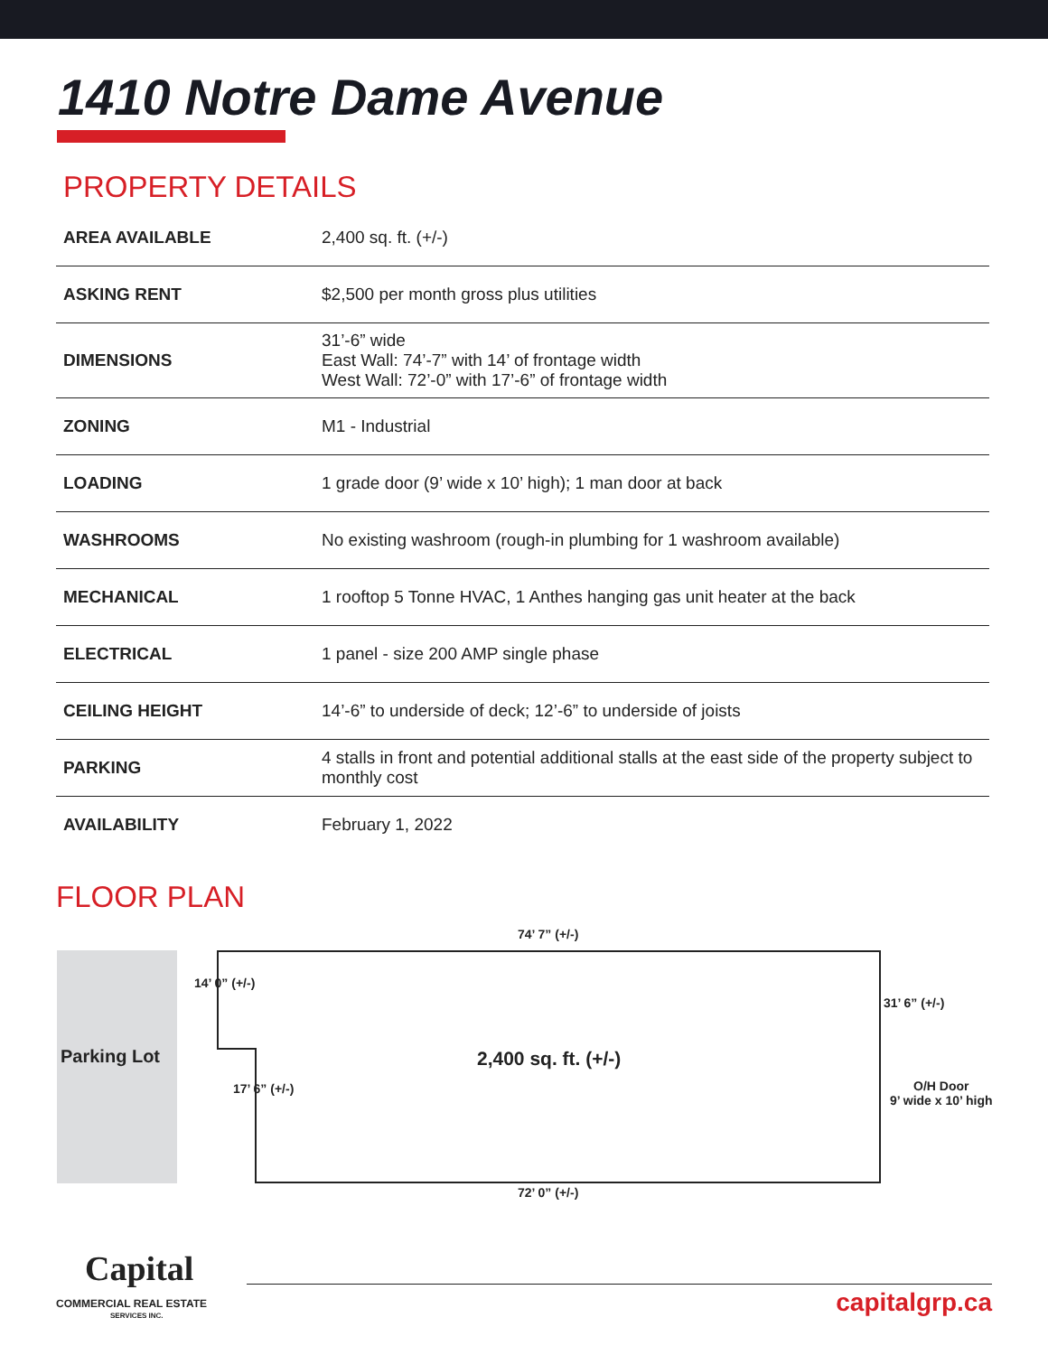1410 Notre Dame Avenue
PROPERTY DETAILS
| AREA AVAILABLE | 2,400 sq. ft. (+/-) |
| ASKING RENT | $2,500 per month gross plus utilities |
| DIMENSIONS | 31’-6” wide East Wall: 74’-7” with 14’ of frontage width West Wall: 72’-0” with 17’-6” of frontage width |
| ZONING | M1 - Industrial |
| LOADING | 1 grade door (9’ wide x 10’ high); 1 man door at back |
| WASHROOMS | No existing washroom (rough-in plumbing for 1 washroom available) |
| MECHANICAL | 1 rooftop 5 Tonne HVAC, 1 Anthes hanging gas unit heater at the back |
| ELECTRICAL | 1 panel - size 200 AMP single phase |
| CEILING HEIGHT | 14’-6” to underside of deck; 12’-6” to underside of joists |
| PARKING | 4 stalls in front and potential additional stalls at the east side of the property subject to monthly cost |
| AVAILABILITY | February 1, 2022 |
FLOOR PLAN
74’ 7” (+/-)
Parking Lot
14’ 0” (+/-)
2,400 sq. ft. (+/-)
31’ 6” (+/-)
17’ 6” (+/-)
O/H Door
9’ wide x 10’ high
72’ 0” (+/-)
Capital
COMMERCIAL REAL ESTATE
SERVICES INC. capitalgrp.ca